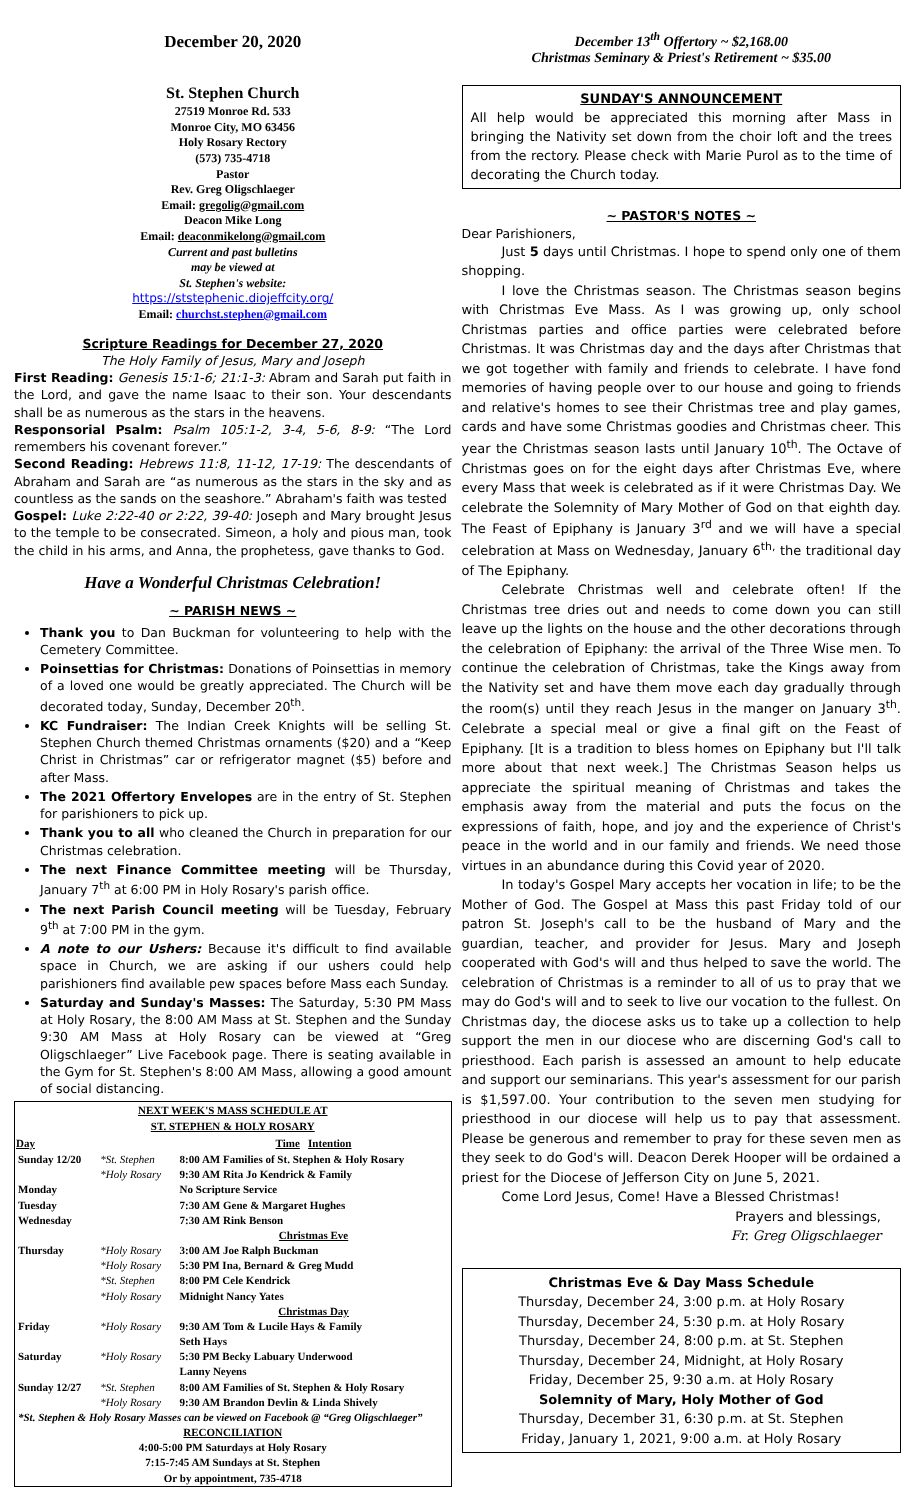December 20, 2020
St. Stephen Church
27519 Monroe Rd. 533
Monroe City, MO 63456
Holy Rosary Rectory
(573) 735-4718
Pastor
Rev. Greg Oligschlaeger
Email: gregolig@gmail.com
Deacon Mike Long
Email: deaconmikelong@gmail.com
Current and past bulletins
may be viewed at
St. Stephen's website:
https://ststephenic.diojeffcity.org/
Email: churchst.stephen@gmail.com
Scripture Readings for December 27, 2020
The Holy Family of Jesus, Mary and Joseph
First Reading: Genesis 15:1-6; 21:1-3: Abram and Sarah put faith in the Lord, and gave the name Isaac to their son. Your descendants shall be as numerous as the stars in the heavens.
Responsorial Psalm: Psalm 105:1-2, 3-4, 5-6, 8-9: “The Lord remembers his covenant forever.”
Second Reading: Hebrews 11:8, 11-12, 17-19: The descendants of Abraham and Sarah are “as numerous as the stars in the sky and as countless as the sands on the seashore.” Abraham's faith was tested
Gospel: Luke 2:22-40 or 2:22, 39-40: Joseph and Mary brought Jesus to the temple to be consecrated. Simeon, a holy and pious man, took the child in his arms, and Anna, the prophetess, gave thanks to God.
Have a Wonderful Christmas Celebration!
~ PARISH NEWS ~
Thank you to Dan Buckman for volunteering to help with the Cemetery Committee.
Poinsettias for Christmas: Donations of Poinsettias in memory of a loved one would be greatly appreciated. The Church will be decorated today, Sunday, December 20<sup>th</sup>.
KC Fundraiser: The Indian Creek Knights will be selling St. Stephen Church themed Christmas ornaments ($20) and a “Keep Christ in Christmas” car or refrigerator magnet ($5) before and after Mass.
The 2021 Offertory Envelopes are in the entry of St. Stephen for parishioners to pick up.
Thank you to all who cleaned the Church in preparation for our Christmas celebration.
The next Finance Committee meeting will be Thursday, January 7<sup>th</sup> at 6:00 PM in Holy Rosary's parish office.
The next Parish Council meeting will be Tuesday, February 9<sup>th</sup> at 7:00 PM in the gym.
A note to our Ushers: Because it's difficult to find available space in Church, we are asking if our ushers could help parishioners find available pew spaces before Mass each Sunday.
Saturday and Sunday's Masses: The Saturday, 5:30 PM Mass at Holy Rosary, the 8:00 AM Mass at St. Stephen and the Sunday 9:30 AM Mass at Holy Rosary can be viewed at “Greg Oligschlaeger” Live Facebook page. There is seating available in the Gym for St. Stephen's 8:00 AM Mass, allowing a good amount of social distancing.
| NEXT WEEK'S MASS SCHEDULE AT ST. STEPHEN & HOLY ROSARY | | |
| --- | --- | --- |
| Day | | Time Intention |
| Sunday 12/20 | *St. Stephen | 8:00 AM Families of St. Stephen & Holy Rosary |
| | *Holy Rosary | 9:30 AM Rita Jo Kendrick & Family |
| Monday | | No Scripture Service |
| Tuesday | | 7:30 AM Gene & Margaret Hughes |
| Wednesday | | 7:30 AM Rink Benson |
| | | Christmas Eve |
| Thursday | *Holy Rosary | 3:00 AM Joe Ralph Buckman |
| | *Holy Rosary | 5:30 PM Ina, Bernard & Greg Mudd |
| | *St. Stephen | 8:00 PM Cele Kendrick |
| | *Holy Rosary | Midnight Nancy Yates |
| | | Christmas Day |
| Friday | *Holy Rosary | 9:30 AM Tom & Lucile Hays & Family Seth Hays |
| Saturday | *Holy Rosary | 5:30 PM Becky Labuary Underwood Lanny Neyens |
| Sunday 12/27 | *St. Stephen | 8:00 AM Families of St. Stephen & Holy Rosary |
| | *Holy Rosary | 9:30 AM Brandon Devlin & Linda Shively |
| *St. Stephen & Holy Rosary Masses can be viewed on Facebook @ “Greg Oligschlaeger” | | |
| RECONCILIATION 4:00-5:00 PM Saturdays at Holy Rosary 7:15-7:45 AM Sundays at St. Stephen Or by appointment, 735-4718 | | |
December 13<sup>th</sup> Offertory ~ $2,168.00
Christmas Seminary & Priest's Retirement ~ $35.00
SUNDAY'S ANNOUNCEMENT
All help would be appreciated this morning after Mass in bringing the Nativity set down from the choir loft and the trees from the rectory. Please check with Marie Purol as to the time of decorating the Church today.
~ PASTOR'S NOTES ~
Dear Parishioners,
Just 5 days until Christmas. I hope to spend only one of them shopping.
I love the Christmas season. The Christmas season begins with Christmas Eve Mass. As I was growing up, only school Christmas parties and office parties were celebrated before Christmas. It was Christmas day and the days after Christmas that we got together with family and friends to celebrate. I have fond memories of having people over to our house and going to friends and relative's homes to see their Christmas tree and play games, cards and have some Christmas goodies and Christmas cheer. This year the Christmas season lasts until January 10<sup>th</sup>. The Octave of Christmas goes on for the eight days after Christmas Eve, where every Mass that week is celebrated as if it were Christmas Day. We celebrate the Solemnity of Mary Mother of God on that eighth day. The Feast of Epiphany is January 3<sup>rd</sup> and we will have a special celebration at Mass on Wednesday, January 6<sup>th,</sup> the traditional day of The Epiphany.
Celebrate Christmas well and celebrate often! If the Christmas tree dries out and needs to come down you can still leave up the lights on the house and the other decorations through the celebration of Epiphany: the arrival of the Three Wise men. To continue the celebration of Christmas, take the Kings away from the Nativity set and have them move each day gradually through the room(s) until they reach Jesus in the manger on January 3<sup>th</sup>. Celebrate a special meal or give a final gift on the Feast of Epiphany. [It is a tradition to bless homes on Epiphany but I'll talk more about that next week.] The Christmas Season helps us appreciate the spiritual meaning of Christmas and takes the emphasis away from the material and puts the focus on the expressions of faith, hope, and joy and the experience of Christ's peace in the world and in our family and friends. We need those virtues in an abundance during this Covid year of 2020.
In today's Gospel Mary accepts her vocation in life; to be the Mother of God. The Gospel at Mass this past Friday told of our patron St. Joseph's call to be the husband of Mary and the guardian, teacher, and provider for Jesus. Mary and Joseph cooperated with God's will and thus helped to save the world. The celebration of Christmas is a reminder to all of us to pray that we may do God's will and to seek to live our vocation to the fullest. On Christmas day, the diocese asks us to take up a collection to help support the men in our diocese who are discerning God's call to priesthood. Each parish is assessed an amount to help educate and support our seminarians. This year's assessment for our parish is $1,597.00. Your contribution to the seven men studying for priesthood in our diocese will help us to pay that assessment. Please be generous and remember to pray for these seven men as they seek to do God's will. Deacon Derek Hooper will be ordained a priest for the Diocese of Jefferson City on June 5, 2021.
Come Lord Jesus, Come! Have a Blessed Christmas!
Prayers and blessings,
Fr. Greg Oligschlaeger
Christmas Eve & Day Mass Schedule
Thursday, December 24, 3:00 p.m. at Holy Rosary
Thursday, December 24, 5:30 p.m. at Holy Rosary
Thursday, December 24, 8:00 p.m. at St. Stephen
Thursday, December 24, Midnight, at Holy Rosary
Friday, December 25, 9:30 a.m. at Holy Rosary
Solemnity of Mary, Holy Mother of God
Thursday, December 31, 6:30 p.m. at St. Stephen
Friday, January 1, 2021, 9:00 a.m. at Holy Rosary